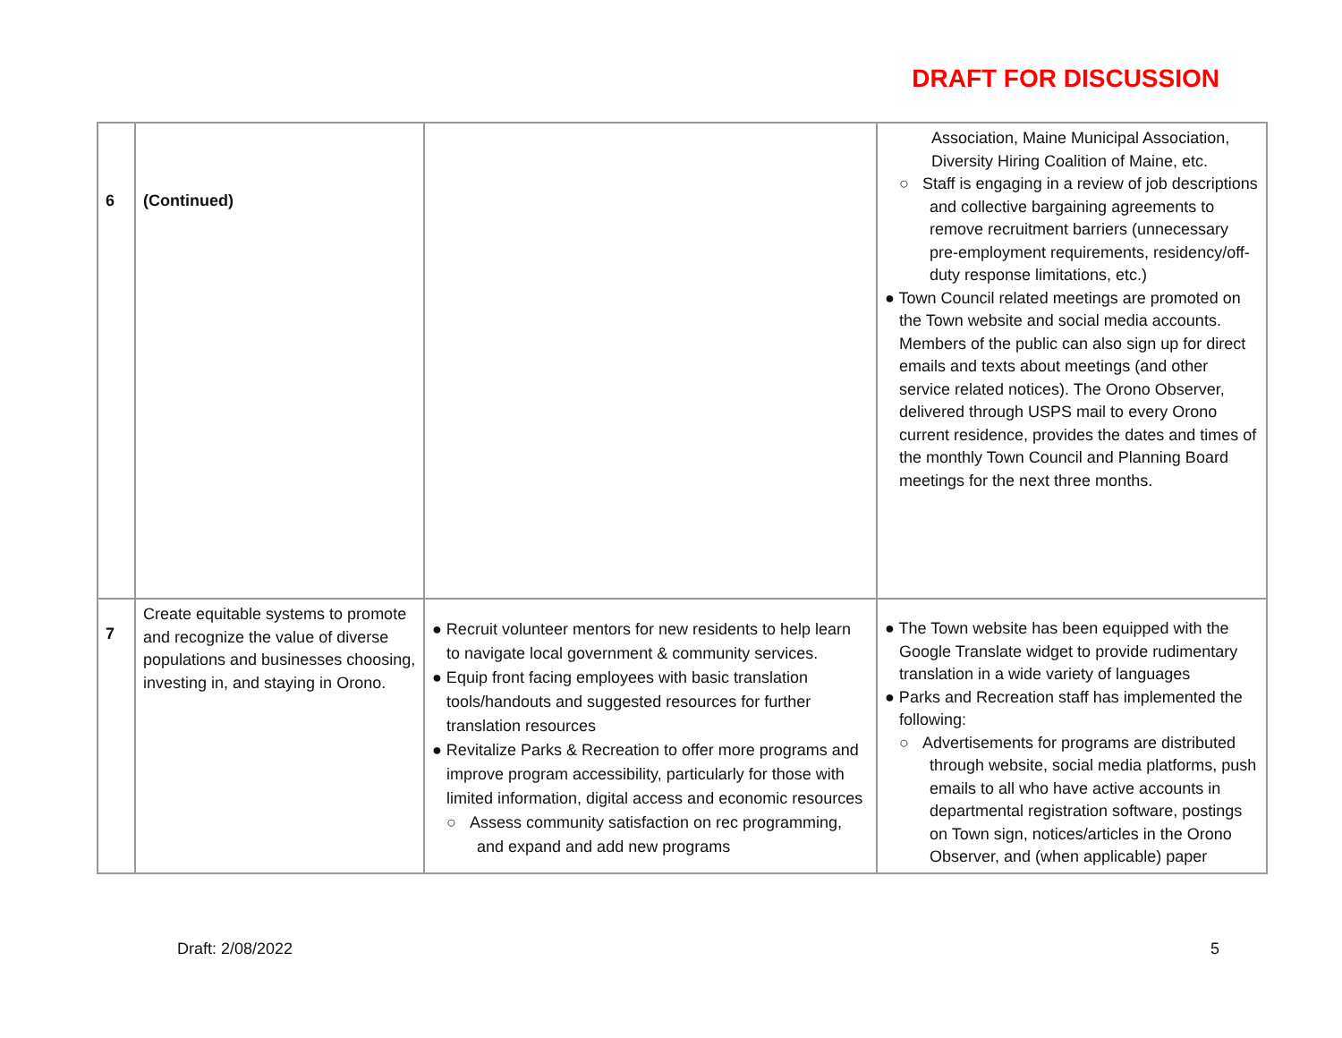DRAFT FOR DISCUSSION
| 6 | (Continued) | | Association, Maine Municipal Association, Diversity Hiring Coalition of Maine, etc. ○ Staff is engaging in a review of job descriptions and collective bargaining agreements to remove recruitment barriers (unnecessary pre-employment requirements, residency/off-duty response limitations, etc.) ● Town Council related meetings are promoted on the Town website and social media accounts. Members of the public can also sign up for direct emails and texts about meetings (and other service related notices). The Orono Observer, delivered through USPS mail to every Orono current residence, provides the dates and times of the monthly Town Council and Planning Board meetings for the next three months. |
| 7 | Create equitable systems to promote and recognize the value of diverse populations and businesses choosing, investing in, and staying in Orono. | ● Recruit volunteer mentors for new residents to help learn to navigate local government & community services. ● Equip front facing employees with basic translation tools/handouts and suggested resources for further translation resources ● Revitalize Parks & Recreation to offer more programs and improve program accessibility, particularly for those with limited information, digital access and economic resources ○ Assess community satisfaction on rec programming, and expand and add new programs | ● The Town website has been equipped with the Google Translate widget to provide rudimentary translation in a wide variety of languages ● Parks and Recreation staff has implemented the following: ○ Advertisements for programs are distributed through website, social media platforms, push emails to all who have active accounts in departmental registration software, postings on Town sign, notices/articles in the Orono Observer, and (when applicable) paper |
Draft: 2/08/2022 5